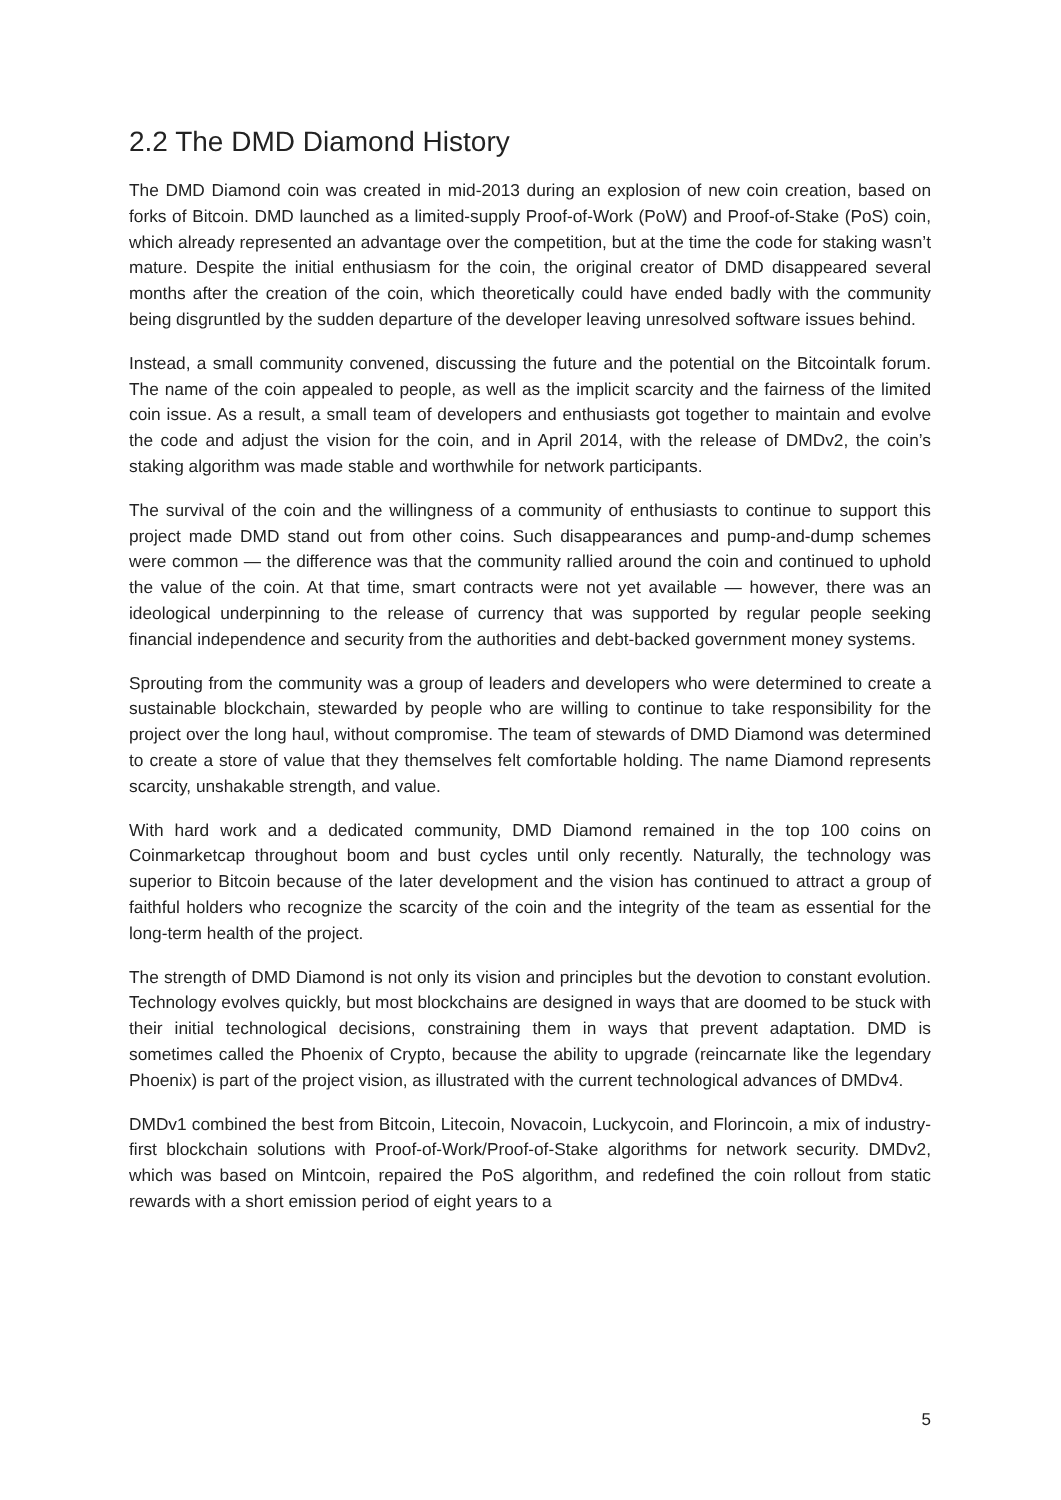2.2 The DMD Diamond History
The DMD Diamond coin was created in mid-2013 during an explosion of new coin creation, based on forks of Bitcoin. DMD launched as a limited-supply Proof-of-Work (PoW) and Proof-of-Stake (PoS) coin, which already represented an advantage over the competition, but at the time the code for staking wasn’t mature. Despite the initial enthusiasm for the coin, the original creator of DMD disappeared several months after the creation of the coin, which theoretically could have ended badly with the community being disgruntled by the sudden departure of the developer leaving unresolved software issues behind.
Instead, a small community convened, discussing the future and the potential on the Bitcointalk forum. The name of the coin appealed to people, as well as the implicit scarcity and the fairness of the limited coin issue. As a result, a small team of developers and enthusiasts got together to maintain and evolve the code and adjust the vision for the coin, and in April 2014, with the release of DMDv2, the coin’s staking algorithm was made stable and worthwhile for network participants.
The survival of the coin and the willingness of a community of enthusiasts to continue to support this project made DMD stand out from other coins. Such disappearances and pump-and-dump schemes were common — the difference was that the community rallied around the coin and continued to uphold the value of the coin. At that time, smart contracts were not yet available — however, there was an ideological underpinning to the release of currency that was supported by regular people seeking financial independence and security from the authorities and debt-backed government money systems.
Sprouting from the community was a group of leaders and developers who were determined to create a sustainable blockchain, stewarded by people who are willing to continue to take responsibility for the project over the long haul, without compromise. The team of stewards of DMD Diamond was determined to create a store of value that they themselves felt comfortable holding. The name Diamond represents scarcity, unshakable strength, and value.
With hard work and a dedicated community, DMD Diamond remained in the top 100 coins on Coinmarketcap throughout boom and bust cycles until only recently. Naturally, the technology was superior to Bitcoin because of the later development and the vision has continued to attract a group of faithful holders who recognize the scarcity of the coin and the integrity of the team as essential for the long-term health of the project.
The strength of DMD Diamond is not only its vision and principles but the devotion to constant evolution. Technology evolves quickly, but most blockchains are designed in ways that are doomed to be stuck with their initial technological decisions, constraining them in ways that prevent adaptation. DMD is sometimes called the Phoenix of Crypto, because the ability to upgrade (reincarnate like the legendary Phoenix) is part of the project vision, as illustrated with the current technological advances of DMDv4.
DMDv1 combined the best from Bitcoin, Litecoin, Novacoin, Luckycoin, and Florincoin, a mix of industry-first blockchain solutions with Proof-of-Work/Proof-of-Stake algorithms for network security. DMDv2, which was based on Mintcoin, repaired the PoS algorithm, and redefined the coin rollout from static rewards with a short emission period of eight years to a
5